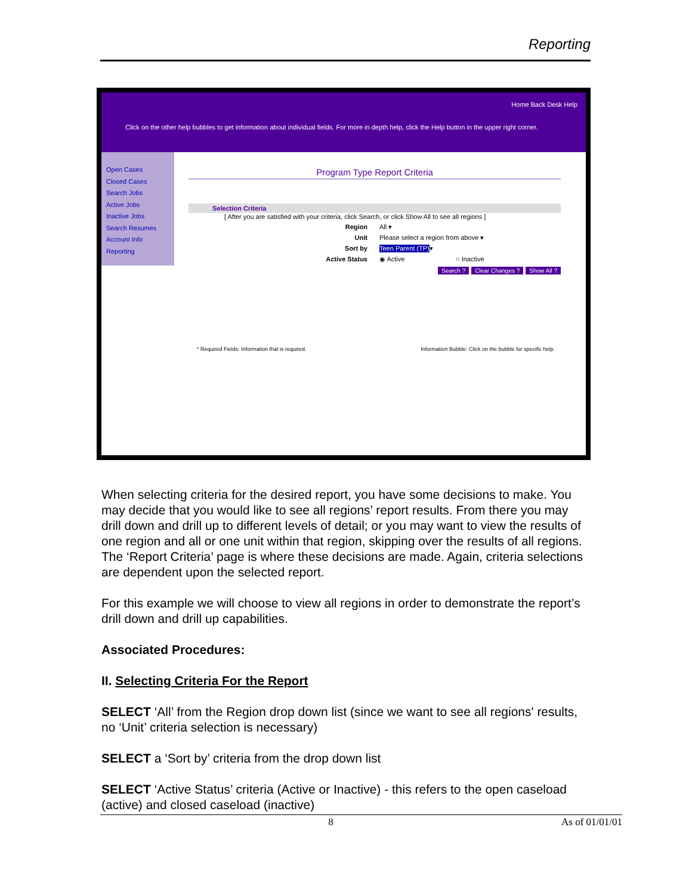Reporting
Home Back Desk Help
Click on the other help bubbles to get information about individual fields. For more in depth help, click the Help button in the upper right corner.
Open Cases
Closed Cases
Search Jobs
Active Jobs
Inactive Jobs
Search Resumes
Account Info
Reporting
Program Type Report Criteria
Selection Criteria
[ After you are satisfied with your criteria, click Search, or click Show All to see all regions ]
Region All ▾
Unit Please select a region from above ▾
Sort by Teen Parent (TP) ▾
Active Status ◉ Active ○ Inactive
Search ? Clear Changes ? Show All ?
* Required Fields: Information that is required. Information Bubble: Click on the bubble for specific help.
When selecting criteria for the desired report, you have some decisions to make. You may decide that you would like to see all regions’ report results. From there you may drill down and drill up to different levels of detail; or you may want to view the results of one region and all or one unit within that region, skipping over the results of all regions. The ‘Report Criteria’ page is where these decisions are made. Again, criteria selections are dependent upon the selected report.
For this example we will choose to view all regions in order to demonstrate the report’s drill down and drill up capabilities.
Associated Procedures:
II. Selecting Criteria For the Report
SELECT ‘All’ from the Region drop down list (since we want to see all regions' results, no ‘Unit’ criteria selection is necessary)
SELECT a ‘Sort by’ criteria from the drop down list
SELECT ‘Active Status’ criteria (Active or Inactive) - this refers to the open caseload (active) and closed caseload (inactive)
8 As of 01/01/01